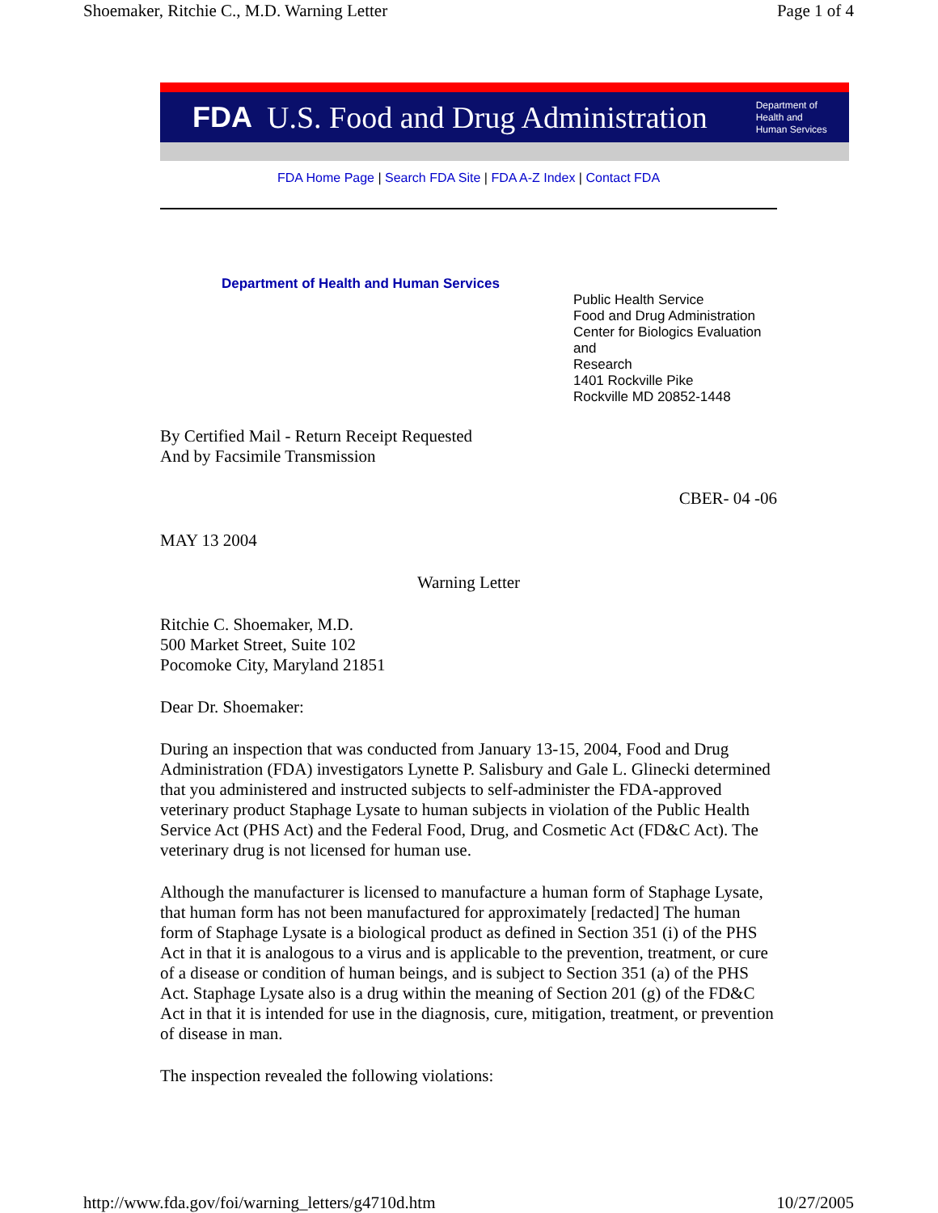Shoemaker, Ritchie C., M.D. Warning Letter Page 1 of 4
FDA U.S. Food and Drug Administration Department of
Health and
Human Services
FDA Home Page | Search FDA Site | FDA A-Z Index | Contact FDA
Department of Health and Human Services
Public Health Service
Food and Drug Administration
Center for Biologics Evaluation and
Research
1401 Rockville Pike
Rockville MD 20852-1448
By Certified Mail - Return Receipt Requested
And by Facsimile Transmission
CBER- 04 -06
MAY 13 2004
Warning Letter
Ritchie C. Shoemaker, M.D.
500 Market Street, Suite 102
Pocomoke City, Maryland 21851
Dear Dr. Shoemaker:
During an inspection that was conducted from January 13-15, 2004, Food and Drug Administration (FDA) investigators Lynette P. Salisbury and Gale L. Glinecki determined that you administered and instructed subjects to self-administer the FDA-approved veterinary product Staphage Lysate to human subjects in violation of the Public Health Service Act (PHS Act) and the Federal Food, Drug, and Cosmetic Act (FD&C Act). The veterinary drug is not licensed for human use.
Although the manufacturer is licensed to manufacture a human form of Staphage Lysate, that human form has not been manufactured for approximately [redacted] The human form of Staphage Lysate is a biological product as defined in Section 351 (i) of the PHS Act in that it is analogous to a virus and is applicable to the prevention, treatment, or cure of a disease or condition of human beings, and is subject to Section 351 (a) of the PHS Act. Staphage Lysate also is a drug within the meaning of Section 201 (g) of the FD&C Act in that it is intended for use in the diagnosis, cure, mitigation, treatment, or prevention of disease in man.
The inspection revealed the following violations:
http://www.fda.gov/foi/warning_letters/g4710d.htm 10/27/2005